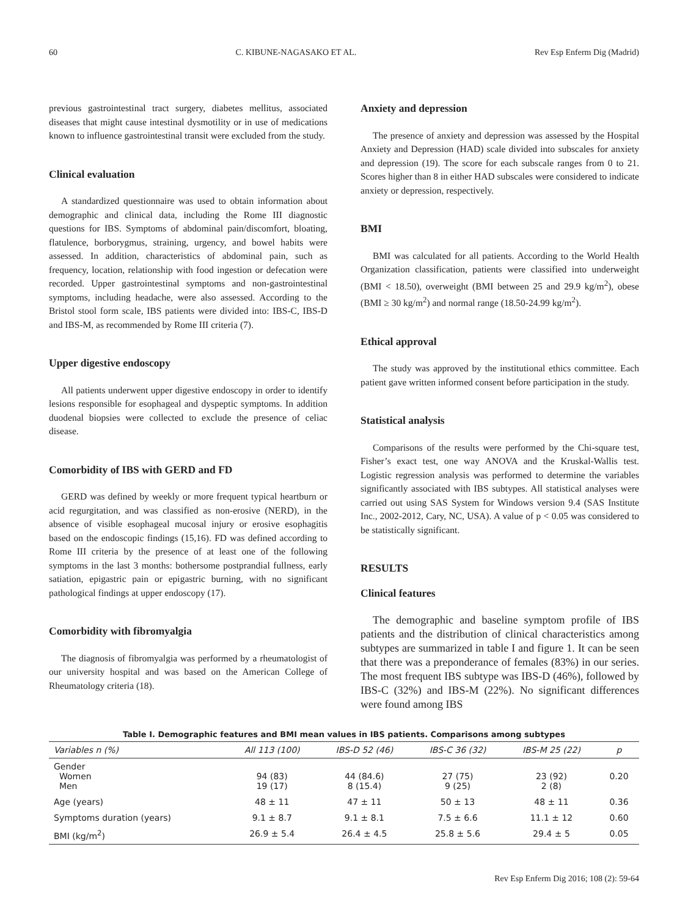60 C. KIBUNE-NAGASAKO ET AL. Rev Esp Enferm Dig (Madrid)
previous gastrointestinal tract surgery, diabetes mellitus, associated diseases that might cause intestinal dysmotility or in use of medications known to influence gastrointestinal transit were excluded from the study.
Clinical evaluation
A standardized questionnaire was used to obtain information about demographic and clinical data, including the Rome III diagnostic questions for IBS. Symptoms of abdominal pain/discomfort, bloating, flatulence, borborygmus, straining, urgency, and bowel habits were assessed. In addition, characteristics of abdominal pain, such as frequency, location, relationship with food ingestion or defecation were recorded. Upper gastrointestinal symptoms and non-gastrointestinal symptoms, including headache, were also assessed. According to the Bristol stool form scale, IBS patients were divided into: IBS-C, IBS-D and IBS-M, as recommended by Rome III criteria (7).
Upper digestive endoscopy
All patients underwent upper digestive endoscopy in order to identify lesions responsible for esophageal and dyspeptic symptoms. In addition duodenal biopsies were collected to exclude the presence of celiac disease.
Comorbidity of IBS with GERD and FD
GERD was defined by weekly or more frequent typical heartburn or acid regurgitation, and was classified as non-erosive (NERD), in the absence of visible esophageal mucosal injury or erosive esophagitis based on the endoscopic findings (15,16). FD was defined according to Rome III criteria by the presence of at least one of the following symptoms in the last 3 months: bothersome postprandial fullness, early satiation, epigastric pain or epigastric burning, with no significant pathological findings at upper endoscopy (17).
Comorbidity with fibromyalgia
The diagnosis of fibromyalgia was performed by a rheumatologist of our university hospital and was based on the American College of Rheumatology criteria (18).
Anxiety and depression
The presence of anxiety and depression was assessed by the Hospital Anxiety and Depression (HAD) scale divided into subscales for anxiety and depression (19). The score for each subscale ranges from 0 to 21. Scores higher than 8 in either HAD subscales were considered to indicate anxiety or depression, respectively.
BMI
BMI was calculated for all patients. According to the World Health Organization classification, patients were classified into underweight (BMI < 18.50), overweight (BMI between 25 and 29.9 kg/m<sup>2</sup>), obese (BMI ≥ 30 kg/m<sup>2</sup>) and normal range (18.50-24.99 kg/m<sup>2</sup>).
Ethical approval
The study was approved by the institutional ethics committee. Each patient gave written informed consent before participation in the study.
Statistical analysis
Comparisons of the results were performed by the Chi-square test, Fisher’s exact test, one way ANOVA and the Kruskal-Wallis test. Logistic regression analysis was performed to determine the variables significantly associated with IBS subtypes. All statistical analyses were carried out using SAS System for Windows version 9.4 (SAS Institute Inc., 2002-2012, Cary, NC, USA). A value of p < 0.05 was considered to be statistically significant.
RESULTS
Clinical features
The demographic and baseline symptom profile of IBS patients and the distribution of clinical characteristics among subtypes are summarized in table I and figure 1. It can be seen that there was a preponderance of females (83%) in our series. The most frequent IBS subtype was IBS-D (46%), followed by IBS-C (32%) and IBS-M (22%). No significant differences were found among IBS
Table I. Demographic features and BMI mean values in IBS patients. Comparisons among subtypes
| Variables n (%) | All 113 (100) | IBS-D 52 (46) | IBS-C 36 (32) | IBS-M 25 (22) | p |
| --- | --- | --- | --- | --- | --- |
| Gender Women Men | 94 (83) 19 (17) | 44 (84.6) 8 (15.4) | 27 (75) 9 (25) | 23 (92) 2 (8) | 0.20 |
| Age (years) | 48 ± 11 | 47 ± 11 | 50 ± 13 | 48 ± 11 | 0.36 |
| Symptoms duration (years) | 9.1 ± 8.7 | 9.1 ± 8.1 | 7.5 ± 6.6 | 11.1 ± 12 | 0.60 |
| BMI (kg/m<sup>2</sup>) | 26.9 ± 5.4 | 26.4 ± 4.5 | 25.8 ± 5.6 | 29.4 ± 5 | 0.05 |
Rev Esp Enferm Dig 2016; 108 (2): 59-64